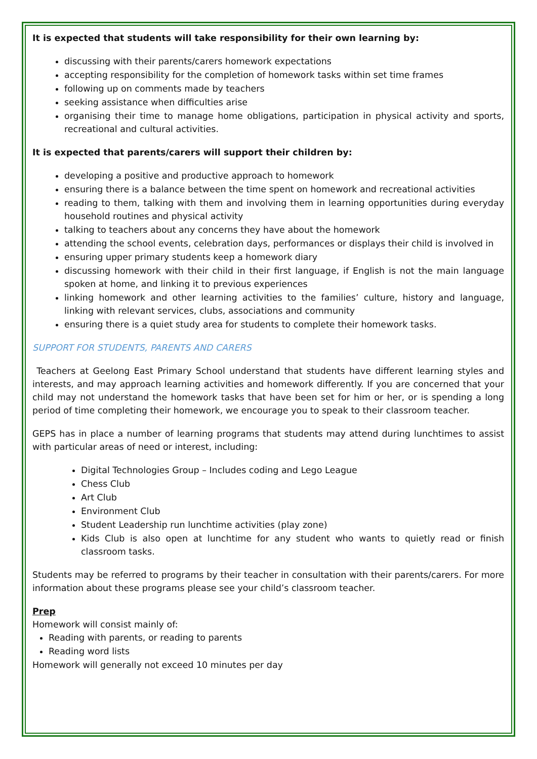It is expected that students will take responsibility for their own learning by:
discussing with their parents/carers homework expectations
accepting responsibility for the completion of homework tasks within set time frames
following up on comments made by teachers
seeking assistance when difficulties arise
organising their time to manage home obligations, participation in physical activity and sports, recreational and cultural activities.
It is expected that parents/carers will support their children by:
developing a positive and productive approach to homework
ensuring there is a balance between the time spent on homework and recreational activities
reading to them, talking with them and involving them in learning opportunities during everyday household routines and physical activity
talking to teachers about any concerns they have about the homework
attending the school events, celebration days, performances or displays their child is involved in
ensuring upper primary students keep a homework diary
discussing homework with their child in their first language, if English is not the main language spoken at home, and linking it to previous experiences
linking homework and other learning activities to the families’ culture, history and language, linking with relevant services, clubs, associations and community
ensuring there is a quiet study area for students to complete their homework tasks.
SUPPORT FOR STUDENTS, PARENTS AND CARERS
Teachers at Geelong East Primary School understand that students have different learning styles and interests, and may approach learning activities and homework differently. If you are concerned that your child may not understand the homework tasks that have been set for him or her, or is spending a long period of time completing their homework, we encourage you to speak to their classroom teacher.
GEPS has in place a number of learning programs that students may attend during lunchtimes to assist with particular areas of need or interest, including:
Digital Technologies Group – Includes coding and Lego League
Chess Club
Art Club
Environment Club
Student Leadership run lunchtime activities (play zone)
Kids Club is also open at lunchtime for any student who wants to quietly read or finish classroom tasks.
Students may be referred to programs by their teacher in consultation with their parents/carers. For more information about these programs please see your child’s classroom teacher.
Prep
Homework will consist mainly of:
Reading with parents, or reading to parents
Reading word lists
Homework will generally not exceed 10 minutes per day